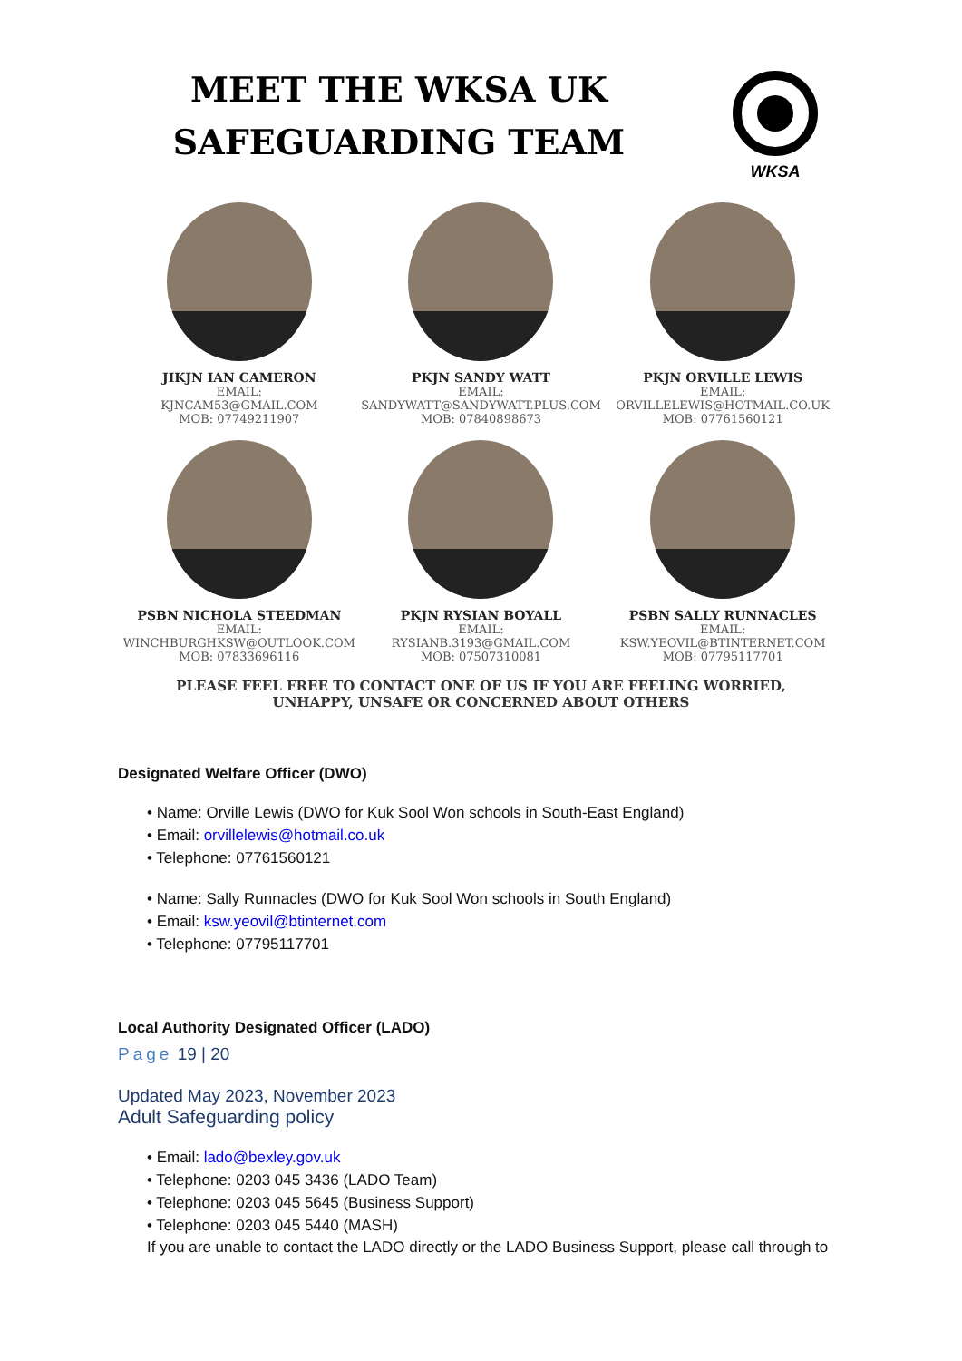MEET THE WKSA UK
SAFEGUARDING TEAM
WKSA
JIKJN IAN CAMERON
EMAIL:
KJNCAM53@GMAIL.COM
MOB: 07749211907
PKJN SANDY WATT
EMAIL:
SANDYWATT@SANDYWATT.PLUS.COM
MOB: 07840898673
PKJN ORVILLE LEWIS
EMAIL:
ORVILLELEWIS@HOTMAIL.CO.UK
MOB: 07761560121
PSBN NICHOLA STEEDMAN
EMAIL:
WINCHBURGHKSW@OUTLOOK.COM
MOB: 07833696116
PKJN RYSIAN BOYALL
EMAIL:
RYSIANB.3193@GMAIL.COM
MOB: 07507310081
PSBN SALLY RUNNACLES
EMAIL:
KSW.YEOVIL@BTINTERNET.COM
MOB: 07795117701
PLEASE FEEL FREE TO CONTACT ONE OF US IF YOU ARE FEELING WORRIED,
UNHAPPY, UNSAFE OR CONCERNED ABOUT OTHERS
Designated Welfare Officer (DWO)
• Name: Orville Lewis (DWO for Kuk Sool Won schools in South-East England)
• Email: orvillelewis@hotmail.co.uk
• Telephone: 07761560121
• Name: Sally Runnacles (DWO for Kuk Sool Won schools in South England)
• Email: ksw.yeovil@btinternet.com
• Telephone: 07795117701
Local Authority Designated Officer (LADO)
Page 19 | 20
Updated May 2023, November 2023
Adult Safeguarding policy
• Email: lado@bexley.gov.uk
• Telephone: 0203 045 3436 (LADO Team)
• Telephone: 0203 045 5645 (Business Support)
• Telephone: 0203 045 5440 (MASH)
If you are unable to contact the LADO directly or the LADO Business Support, please call through to